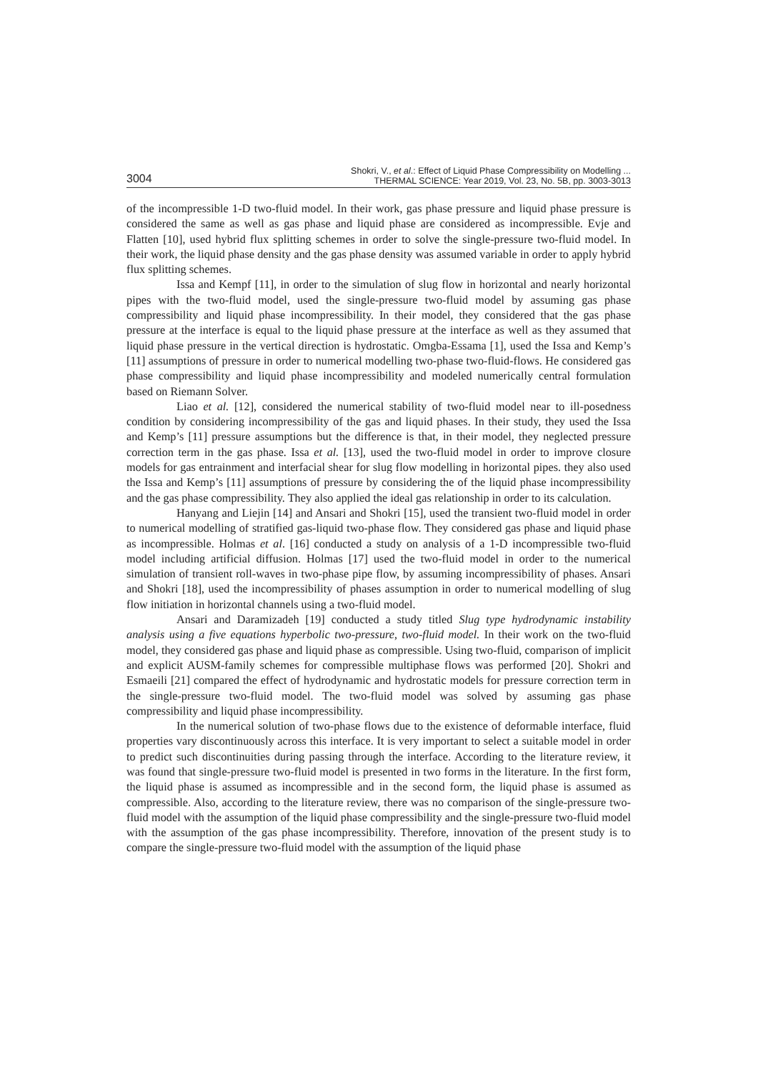3004 Shokri, V., et al.: Effect of Liquid Phase Compressibility on Modelling ...
THERMAL SCIENCE: Year 2019, Vol. 23, No. 5B, pp. 3003-3013
of the incompressible 1-D two-fluid model. In their work, gas phase pressure and liquid phase pressure is considered the same as well as gas phase and liquid phase are considered as incompressible. Evje and Flatten [10], used hybrid flux splitting schemes in order to solve the single-pressure two-fluid model. In their work, the liquid phase density and the gas phase density was assumed variable in order to apply hybrid flux splitting schemes.
Issa and Kempf [11], in order to the simulation of slug flow in horizontal and nearly horizontal pipes with the two-fluid model, used the single-pressure two-fluid model by assuming gas phase compressibility and liquid phase incompressibility. In their model, they considered that the gas phase pressure at the interface is equal to the liquid phase pressure at the interface as well as they assumed that liquid phase pressure in the vertical direction is hydrostatic. Omgba-Essama [1], used the Issa and Kemp’s [11] assumptions of pressure in order to numerical modelling two-phase two-fluid-flows. He considered gas phase compressibility and liquid phase incompressibility and modeled numerically central formulation based on Riemann Solver.
Liao et al. [12], considered the numerical stability of two-fluid model near to ill-posedness condition by considering incompressibility of the gas and liquid phases. In their study, they used the Issa and Kemp’s [11] pressure assumptions but the difference is that, in their model, they neglected pressure correction term in the gas phase. Issa et al. [13], used the two-fluid model in order to improve closure models for gas entrainment and interfacial shear for slug flow modelling in horizontal pipes. they also used the Issa and Kemp’s [11] assumptions of pressure by considering the of the liquid phase incompressibility and the gas phase compressibility. They also applied the ideal gas relationship in order to its calculation.
Hanyang and Liejin [14] and Ansari and Shokri [15], used the transient two-fluid model in order to numerical modelling of stratified gas-liquid two-phase flow. They considered gas phase and liquid phase as incompressible. Holmas et al. [16] conducted a study on analysis of a 1-D incompressible two-fluid model including artificial diffusion. Holmas [17] used the two-fluid model in order to the numerical simulation of transient roll-waves in two-phase pipe flow, by assuming incompressibility of phases. Ansari and Shokri [18], used the incompressibility of phases assumption in order to numerical modelling of slug flow initiation in horizontal channels using a two-fluid model.
Ansari and Daramizadeh [19] conducted a study titled Slug type hydrodynamic instability analysis using a five equations hyperbolic two-pressure, two-fluid model. In their work on the two-fluid model, they considered gas phase and liquid phase as compressible. Using two-fluid, comparison of implicit and explicit AUSM-family schemes for compressible multiphase flows was performed [20]. Shokri and Esmaeili [21] compared the effect of hydrodynamic and hydrostatic models for pressure correction term in the single-pressure two-fluid model. The two-fluid model was solved by assuming gas phase compressibility and liquid phase incompressibility.
In the numerical solution of two-phase flows due to the existence of deformable interface, fluid properties vary discontinuously across this interface. It is very important to select a suitable model in order to predict such discontinuities during passing through the interface. According to the literature review, it was found that single-pressure two-fluid model is presented in two forms in the literature. In the first form, the liquid phase is assumed as incompressible and in the second form, the liquid phase is assumed as compressible. Also, according to the literature review, there was no comparison of the single-pressure two-fluid model with the assumption of the liquid phase compressibility and the single-pressure two-fluid model with the assumption of the gas phase incompressibility. Therefore, innovation of the present study is to compare the single-pressure two-fluid model with the assumption of the liquid phase